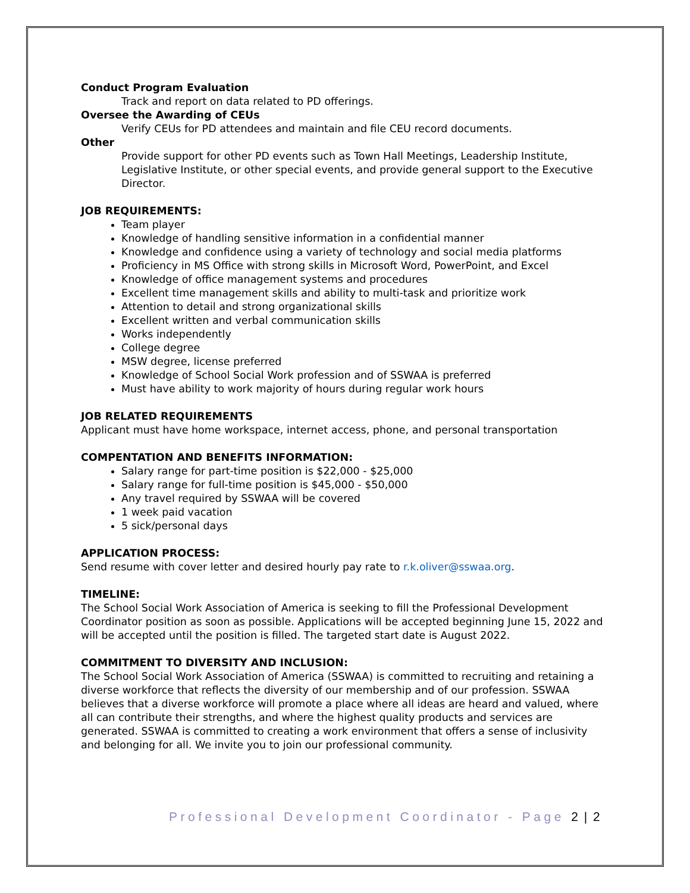Conduct Program Evaluation
Track and report on data related to PD offerings.
Oversee the Awarding of CEUs
Verify CEUs for PD attendees and maintain and file CEU record documents.
Other
Provide support for other PD events such as Town Hall Meetings, Leadership Institute, Legislative Institute, or other special events, and provide general support to the Executive Director.
JOB REQUIREMENTS:
Team player
Knowledge of handling sensitive information in a confidential manner
Knowledge and confidence using a variety of technology and social media platforms
Proficiency in MS Office with strong skills in Microsoft Word, PowerPoint, and Excel
Knowledge of office management systems and procedures
Excellent time management skills and ability to multi-task and prioritize work
Attention to detail and strong organizational skills
Excellent written and verbal communication skills
Works independently
College degree
MSW degree, license preferred
Knowledge of School Social Work profession and of SSWAA is preferred
Must have ability to work majority of hours during regular work hours
JOB RELATED REQUIREMENTS
Applicant must have home workspace, internet access, phone, and personal transportation
COMPENTATION AND BENEFITS INFORMATION:
Salary range for part-time position is $22,000 - $25,000
Salary range for full-time position is $45,000 - $50,000
Any travel required by SSWAA will be covered
1 week paid vacation
5 sick/personal days
APPLICATION PROCESS:
Send resume with cover letter and desired hourly pay rate to r.k.oliver@sswaa.org.
TIMELINE:
The School Social Work Association of America is seeking to fill the Professional Development Coordinator position as soon as possible. Applications will be accepted beginning June 15, 2022 and will be accepted until the position is filled. The targeted start date is August 2022.
COMMITMENT TO DIVERSITY AND INCLUSION:
The School Social Work Association of America (SSWAA) is committed to recruiting and retaining a diverse workforce that reflects the diversity of our membership and of our profession. SSWAA believes that a diverse workforce will promote a place where all ideas are heard and valued, where all can contribute their strengths, and where the highest quality products and services are generated. SSWAA is committed to creating a work environment that offers a sense of inclusivity and belonging for all. We invite you to join our professional community.
Professional Development Coordinator - Page 2 | 2